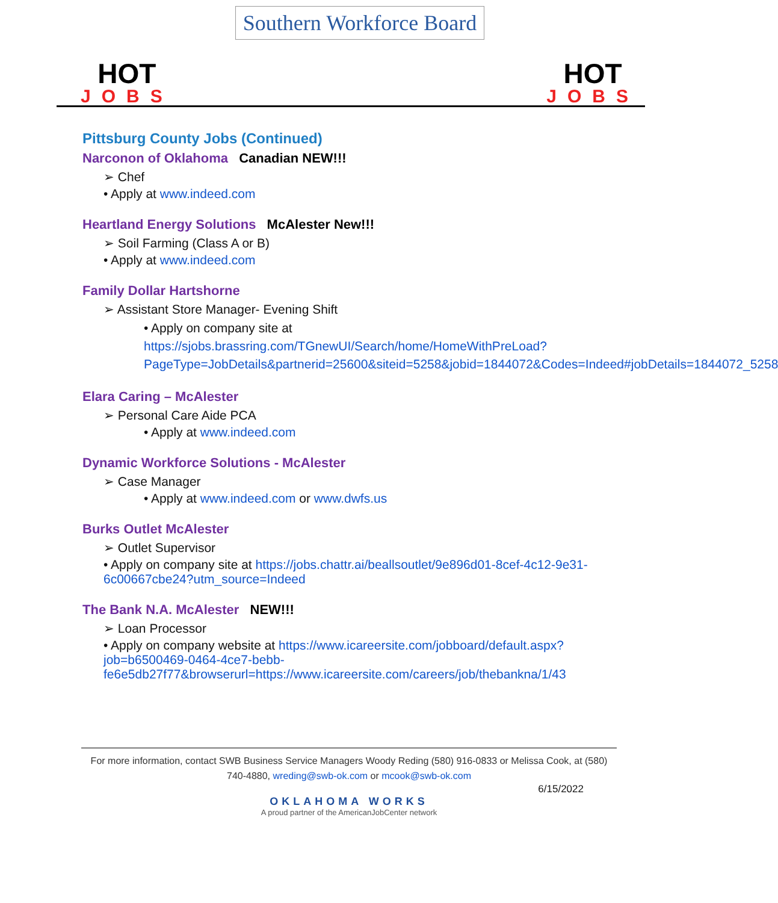HOT
JOBS
Southern Workforce Board
HOT
JOBS
Pittsburg County Jobs (Continued)
Narconon of Oklahoma Canadian NEW!!!
➢ Chef
• Apply at www.indeed.com
Heartland Energy Solutions McAlester New!!!
➢ Soil Farming (Class A or B)
• Apply at www.indeed.com
Family Dollar Hartshorne
➢ Assistant Store Manager- Evening Shift
• Apply on company site at
https://sjobs.brassring.com/TGnewUI/Search/home/HomeWithPreLoad?PageType=JobDetails&partnerid=25600&siteid=5258&jobid=1844072&Codes=Indeed#jobDetails=1844072_5258
Elara Caring – McAlester
➢ Personal Care Aide PCA
• Apply at www.indeed.com
Dynamic Workforce Solutions - McAlester
➢ Case Manager
• Apply at www.indeed.com or www.dwfs.us
Burks Outlet McAlester
➢ Outlet Supervisor
• Apply on company site at https://jobs.chattr.ai/beallsoutlet/9e896d01-8cef-4c12-9e31-6c00667cbe24?utm_source=Indeed
The Bank N.A. McAlester NEW!!!
➢ Loan Processor
• Apply on company website at https://www.icareersite.com/jobboard/default.aspx?job=b6500469-0464-4ce7-bebb-fe6e5db27f77&browserurl=https://www.icareersite.com/careers/job/thebankna/1/43
For more information, contact SWB Business Service Managers Woody Reding (580) 916-0833 or Melissa Cook, at (580) 740-4880, wreding@swb-ok.com or mcook@swb-ok.com
6/15/2022
OKLAHOMA WORKS
A proud partner of the AmericanJobCenter network